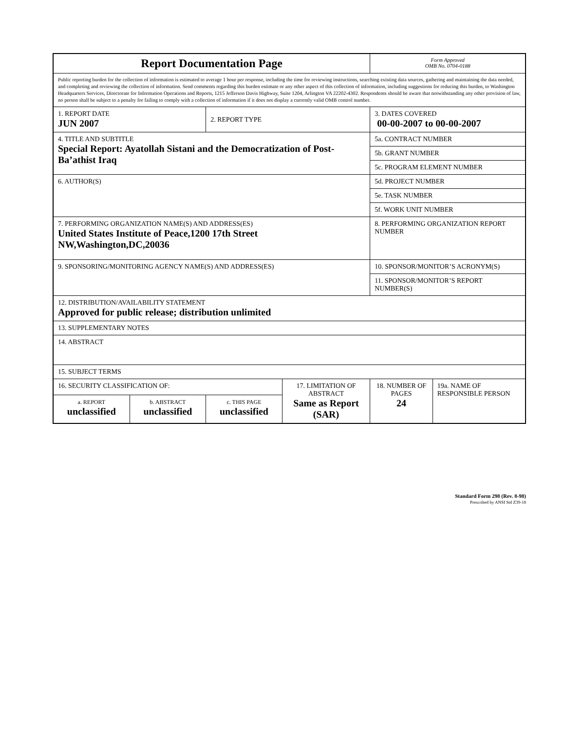| Report Documentation Page | | | | Form Approved OMB No. 0704-0188 | |
| Public reporting burden for the collection of information is estimated to average 1 hour per response, including the time for reviewing instructions, searching existing data sources, gathering and maintaining the data needed, and completing and reviewing the collection of information. Send comments regarding this burden estimate or any other aspect of this collection of information, including suggestions for reducing this burden, to Washington Headquarters Services, Directorate for Information Operations and Reports, 1215 Jefferson Davis Highway, Suite 1204, Arlington VA 22202-4302. Respondents should be aware that notwithstanding any other provision of law, no person shall be subject to a penalty for failing to comply with a collection of information if it does not display a currently valid OMB control number. | | | | | |
| 1. REPORT DATE JUN 2007 | | 2. REPORT TYPE | | 3. DATES COVERED 00-00-2007 to 00-00-2007 | |
| 4. TITLE AND SUBTITLE Special Report: Ayatollah Sistani and the Democratization of Post-Ba’athist Iraq | | | | 5a. CONTRACT NUMBER | |
| | | | | 5b. GRANT NUMBER | |
| | | | | 5c. PROGRAM ELEMENT NUMBER | |
| 6. AUTHOR(S) | | | | 5d. PROJECT NUMBER | |
| | | | | 5e. TASK NUMBER | |
| | | | | 5f. WORK UNIT NUMBER | |
| 7. PERFORMING ORGANIZATION NAME(S) AND ADDRESS(ES) United States Institute of Peace,1200 17th Street NW,Washington,DC,20036 | | | | 8. PERFORMING ORGANIZATION REPORT NUMBER | |
| 9. SPONSORING/MONITORING AGENCY NAME(S) AND ADDRESS(ES) | | | | 10. SPONSOR/MONITOR’S ACRONYM(S) | |
| | | | | 11. SPONSOR/MONITOR’S REPORT NUMBER(S) | |
| 12. DISTRIBUTION/AVAILABILITY STATEMENT Approved for public release; distribution unlimited | | | | | |
| 13. SUPPLEMENTARY NOTES | | | | | |
| 14. ABSTRACT | | | | | |
| 15. SUBJECT TERMS | | | | | |
| 16. SECURITY CLASSIFICATION OF: | | | 17. LIMITATION OF ABSTRACT Same as Report (SAR) | 18. NUMBER OF PAGES 24 | 19a. NAME OF RESPONSIBLE PERSON |
| a. REPORT unclassified | b. ABSTRACT unclassified | c. THIS PAGE unclassified | | | |
Standard Form 298 (Rev. 8-98)
Prescribed by ANSI Std Z39-18